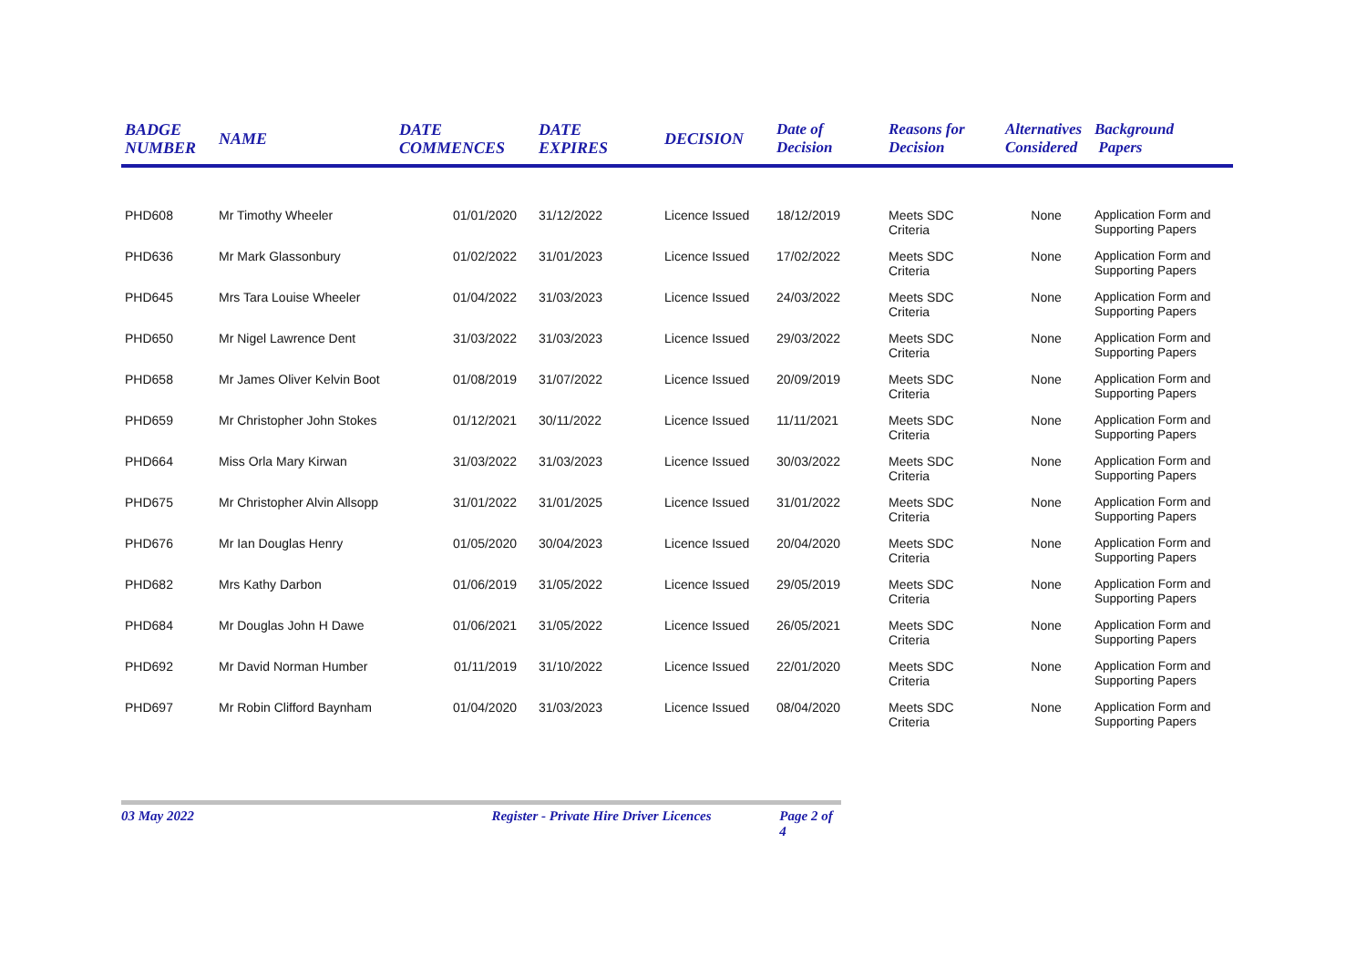| BADGE NUMBER | NAME | DATE COMMENCES | DATE EXPIRES | DECISION | Date of Decision | Reasons for Decision | Alternatives Considered | Background Papers |
| --- | --- | --- | --- | --- | --- | --- | --- | --- |
| PHD608 | Mr Timothy Wheeler | 01/01/2020 | 31/12/2022 | Licence Issued | 18/12/2019 | Meets SDC Criteria | None | Application Form and Supporting Papers |
| PHD636 | Mr Mark Glassonbury | 01/02/2022 | 31/01/2023 | Licence Issued | 17/02/2022 | Meets SDC Criteria | None | Application Form and Supporting Papers |
| PHD645 | Mrs Tara Louise Wheeler | 01/04/2022 | 31/03/2023 | Licence Issued | 24/03/2022 | Meets SDC Criteria | None | Application Form and Supporting Papers |
| PHD650 | Mr Nigel Lawrence Dent | 31/03/2022 | 31/03/2023 | Licence Issued | 29/03/2022 | Meets SDC Criteria | None | Application Form and Supporting Papers |
| PHD658 | Mr James Oliver Kelvin Boot | 01/08/2019 | 31/07/2022 | Licence Issued | 20/09/2019 | Meets SDC Criteria | None | Application Form and Supporting Papers |
| PHD659 | Mr Christopher John Stokes | 01/12/2021 | 30/11/2022 | Licence Issued | 11/11/2021 | Meets SDC Criteria | None | Application Form and Supporting Papers |
| PHD664 | Miss Orla Mary Kirwan | 31/03/2022 | 31/03/2023 | Licence Issued | 30/03/2022 | Meets SDC Criteria | None | Application Form and Supporting Papers |
| PHD675 | Mr Christopher Alvin Allsopp | 31/01/2022 | 31/01/2025 | Licence Issued | 31/01/2022 | Meets SDC Criteria | None | Application Form and Supporting Papers |
| PHD676 | Mr Ian Douglas Henry | 01/05/2020 | 30/04/2023 | Licence Issued | 20/04/2020 | Meets SDC Criteria | None | Application Form and Supporting Papers |
| PHD682 | Mrs Kathy Darbon | 01/06/2019 | 31/05/2022 | Licence Issued | 29/05/2019 | Meets SDC Criteria | None | Application Form and Supporting Papers |
| PHD684 | Mr Douglas John H Dawe | 01/06/2021 | 31/05/2022 | Licence Issued | 26/05/2021 | Meets SDC Criteria | None | Application Form and Supporting Papers |
| PHD692 | Mr David Norman Humber | 01/11/2019 | 31/10/2022 | Licence Issued | 22/01/2020 | Meets SDC Criteria | None | Application Form and Supporting Papers |
| PHD697 | Mr Robin Clifford Baynham | 01/04/2020 | 31/03/2023 | Licence Issued | 08/04/2020 | Meets SDC Criteria | None | Application Form and Supporting Papers |
03 May 2022 Register - Private Hire Driver Licences Page 2 of 4